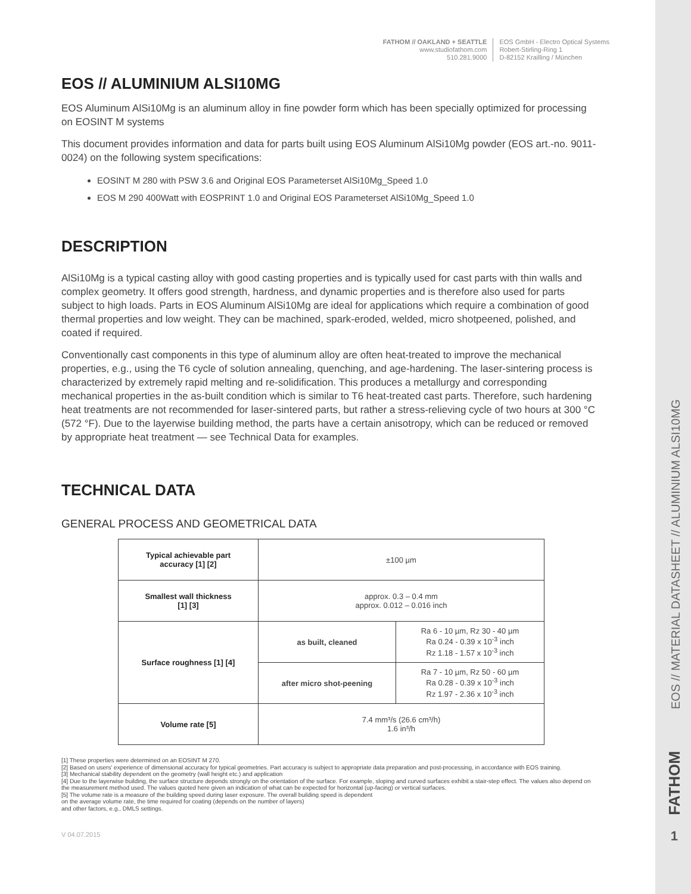FATHOM // OAKLAND + SEATTLE
www.studiofathom.com
510.281.9000
EOS GmbH - Electro Optical Systems
Robert-Stirling-Ring 1
D-82152 Krailling / München
EOS // ALUMINIUM ALSI10MG
EOS Aluminum AlSi10Mg is an aluminum alloy in fine powder form which has been specially optimized for processing on EOSINT M systems
This document provides information and data for parts built using EOS Aluminum AlSi10Mg powder (EOS art.-no. 9011-0024) on the following system specifications:
EOSINT M 280 with PSW 3.6 and Original EOS Parameterset AlSi10Mg_Speed 1.0
EOS M 290 400Watt with EOSPRINT 1.0 and Original EOS Parameterset AlSi10Mg_Speed 1.0
DESCRIPTION
AlSi10Mg is a typical casting alloy with good casting properties and is typically used for cast parts with thin walls and complex geometry. It offers good strength, hardness, and dynamic properties and is therefore also used for parts subject to high loads. Parts in EOS Aluminum AlSi10Mg are ideal for applications which require a combination of good thermal properties and low weight. They can be machined, spark-eroded, welded, micro shotpeened, polished, and coated if required.
Conventionally cast components in this type of aluminum alloy are often heat-treated to improve the mechanical properties, e.g., using the T6 cycle of solution annealing, quenching, and age-hardening. The laser-sintering process is characterized by extremely rapid melting and re-solidification. This produces a metallurgy and corresponding mechanical properties in the as-built condition which is similar to T6 heat-treated cast parts. Therefore, such hardening heat treatments are not recommended for laser-sintered parts, but rather a stress-relieving cycle of two hours at 300 °C (572 °F). Due to the layerwise building method, the parts have a certain anisotropy, which can be reduced or removed by appropriate heat treatment — see Technical Data for examples.
TECHNICAL DATA
GENERAL PROCESS AND GEOMETRICAL DATA
| Typical achievable part accuracy [1] [2] | ±100 µm | |
| Smallest wall thickness [1] [3] | approx. 0.3 – 0.4 mm approx. 0.012 – 0.016 inch | |
| Surface roughness [1] [4] | as built, cleaned | Ra 6 - 10 µm, Rz 30 - 40 µm Ra 0.24 - 0.39 x 10<sup>-3</sup> inch Rz 1.18 - 1.57 x 10<sup>-3</sup> inch |
| | after micro shot-peening | Ra 7 - 10 µm, Rz 50 - 60 µm Ra 0.28 - 0.39 x 10<sup>-3</sup> inch Rz 1.97 - 2.36 x 10<sup>-3</sup> inch |
| Volume rate [5] | 7.4 mm³/s (26.6 cm³/h) 1.6 in³/h | |
[1] These properties were determined on an EOSINT M 270.
[2] Based on users' experience of dimensional accuracy for typical geometries. Part accuracy is subject to appropriate data preparation and post-processing, in accordance with EOS training.
[3] Mechanical stability dependent on the geometry (wall height etc.) and application
[4] Due to the layerwise building, the surface structure depends strongly on the orientation of the surface. For example, sloping and curved surfaces exhibit a stair-step effect. The values also depend on the measurement method used. The values quoted here given an indication of what can be expected for horizontal (up-facing) or vertical surfaces.
[5] The volume rate is a measure of the building speed during laser exposure. The overall building speed is dependent
on the average volume rate, the time required for coating (depends on the number of layers)
and other factors, e.g., DMLS settings.
V 04.07.2015
EOS // MATERIAL DATASHEET // ALUMINIUM ALSI10MG
FATHOM
1